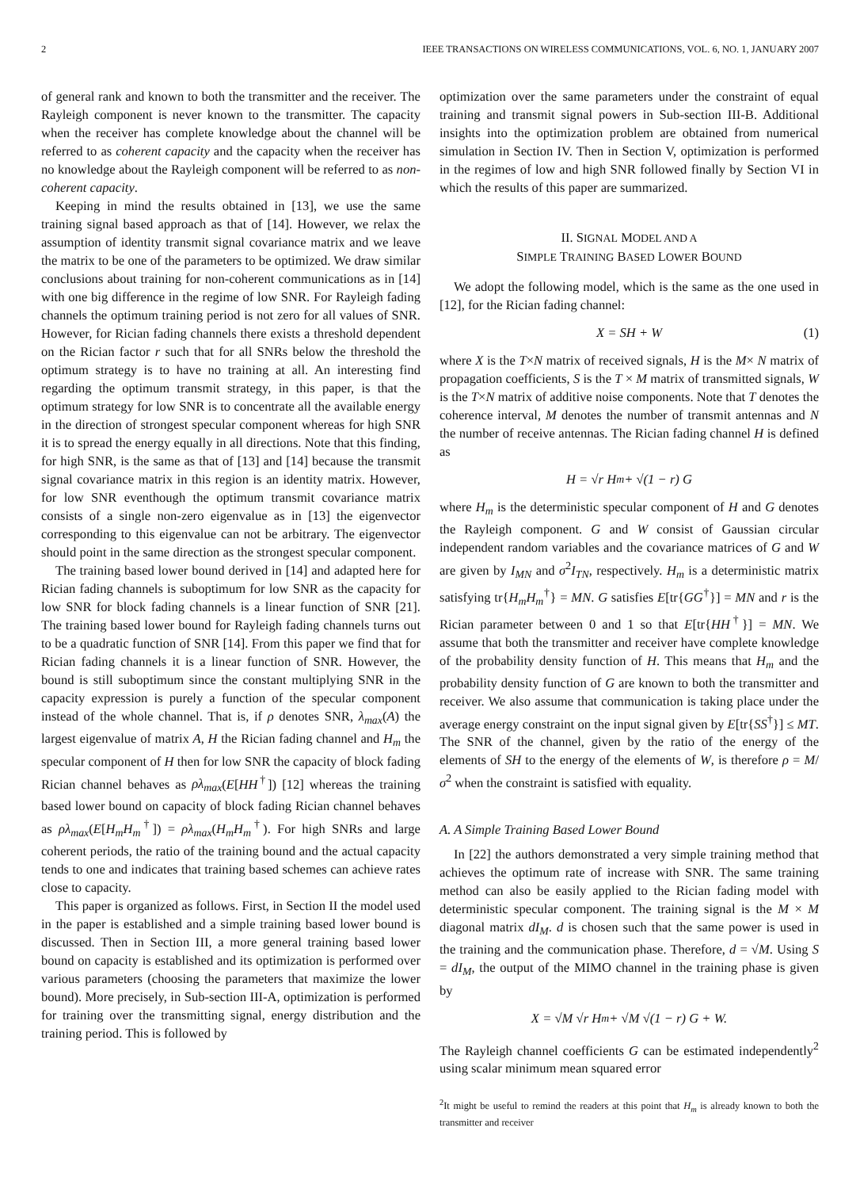2 IEEE TRANSACTIONS ON WIRELESS COMMUNICATIONS, VOL. 6, NO. 1, JANUARY 2007
of general rank and known to both the transmitter and the receiver. The Rayleigh component is never known to the transmitter. The capacity when the receiver has complete knowledge about the channel will be referred to as coherent capacity and the capacity when the receiver has no knowledge about the Rayleigh component will be referred to as non-coherent capacity.
Keeping in mind the results obtained in [13], we use the same training signal based approach as that of [14]. However, we relax the assumption of identity transmit signal covariance matrix and we leave the matrix to be one of the parameters to be optimized. We draw similar conclusions about training for non-coherent communications as in [14] with one big difference in the regime of low SNR. For Rayleigh fading channels the optimum training period is not zero for all values of SNR. However, for Rician fading channels there exists a threshold dependent on the Rician factor r such that for all SNRs below the threshold the optimum strategy is to have no training at all. An interesting find regarding the optimum transmit strategy, in this paper, is that the optimum strategy for low SNR is to concentrate all the available energy in the direction of strongest specular component whereas for high SNR it is to spread the energy equally in all directions. Note that this finding, for high SNR, is the same as that of [13] and [14] because the transmit signal covariance matrix in this region is an identity matrix. However, for low SNR eventhough the optimum transmit covariance matrix consists of a single non-zero eigenvalue as in [13] the eigenvector corresponding to this eigenvalue can not be arbitrary. The eigenvector should point in the same direction as the strongest specular component.
The training based lower bound derived in [14] and adapted here for Rician fading channels is suboptimum for low SNR as the capacity for low SNR for block fading channels is a linear function of SNR [21]. The training based lower bound for Rayleigh fading channels turns out to be a quadratic function of SNR [14]. From this paper we find that for Rician fading channels it is a linear function of SNR. However, the bound is still suboptimum since the constant multiplying SNR in the capacity expression is purely a function of the specular component instead of the whole channel. That is, if ρ denotes SNR, λ<sub>max</sub>(A) the largest eigenvalue of matrix A, H the Rician fading channel and H<sub>m</sub> the specular component of H then for low SNR the capacity of block fading Rician channel behaves as ρλ<sub>max</sub>(E[HH<sup>†</sup>]) [12] whereas the training based lower bound on capacity of block fading Rician channel behaves as ρλ<sub>max</sub>(E[H<sub>m</sub>H<sub>m</sub><sup>†</sup>]) = ρλ<sub>max</sub>(H<sub>m</sub>H<sub>m</sub><sup>†</sup>). For high SNRs and large coherent periods, the ratio of the training bound and the actual capacity tends to one and indicates that training based schemes can achieve rates close to capacity.
This paper is organized as follows. First, in Section II the model used in the paper is established and a simple training based lower bound is discussed. Then in Section III, a more general training based lower bound on capacity is established and its optimization is performed over various parameters (choosing the parameters that maximize the lower bound). More precisely, in Sub-section III-A, optimization is performed for training over the transmitting signal, energy distribution and the training period. This is followed by
optimization over the same parameters under the constraint of equal training and transmit signal powers in Sub-section III-B. Additional insights into the optimization problem are obtained from numerical simulation in Section IV. Then in Section V, optimization is performed in the regimes of low and high SNR followed finally by Section VI in which the results of this paper are summarized.
II. SIGNAL MODEL AND A
SIMPLE TRAINING BASED LOWER BOUND
We adopt the following model, which is the same as the one used in [12], for the Rician fading channel:
X = SH + W (1)
where X is the T×N matrix of received signals, H is the M× N matrix of propagation coefficients, S is the T × M matrix of transmitted signals, W is the T×N matrix of additive noise components. Note that T denotes the coherence interval, M denotes the number of transmit antennas and N the number of receive antennas. The Rician fading channel H is defined as
H = √r H<sub>m</sub> + √(1 − r) G
where H<sub>m</sub> is the deterministic specular component of H and G denotes the Rayleigh component. G and W consist of Gaussian circular independent random variables and the covariance matrices of G and W are given by I<sub>MN</sub> and σ<sup>2</sup>I<sub>TN</sub>, respectively. H<sub>m</sub> is a deterministic matrix satisfying tr{H<sub>m</sub>H<sub>m</sub><sup>†</sup>} = MN. G satisfies E[tr{GG<sup>†</sup>}] = MN and r is the Rician parameter between 0 and 1 so that E[tr{HH<sup>†</sup>}] = MN. We assume that both the transmitter and receiver have complete knowledge of the probability density function of H. This means that H<sub>m</sub> and the probability density function of G are known to both the transmitter and receiver. We also assume that communication is taking place under the average energy constraint on the input signal given by E[tr{SS<sup>†</sup>}] ≤ MT. The SNR of the channel, given by the ratio of the energy of the elements of SH to the energy of the elements of W, is therefore ρ = M/σ<sup>2</sup> when the constraint is satisfied with equality.
A. A Simple Training Based Lower Bound
In [22] the authors demonstrated a very simple training method that achieves the optimum rate of increase with SNR. The same training method can also be easily applied to the Rician fading model with deterministic specular component. The training signal is the M × M diagonal matrix dI<sub>M</sub>. d is chosen such that the same power is used in the training and the communication phase. Therefore, d = √M. Using S = dI<sub>M</sub>, the output of the MIMO channel in the training phase is given by
X = √M √r H<sub>m</sub> + √M √(1 − r) G + W.
The Rayleigh channel coefficients G can be estimated independently<sup>2</sup> using scalar minimum mean squared error
<sup>2</sup> It might be useful to remind the readers at this point that H<sub>m</sub> is already known to both the transmitter and receiver